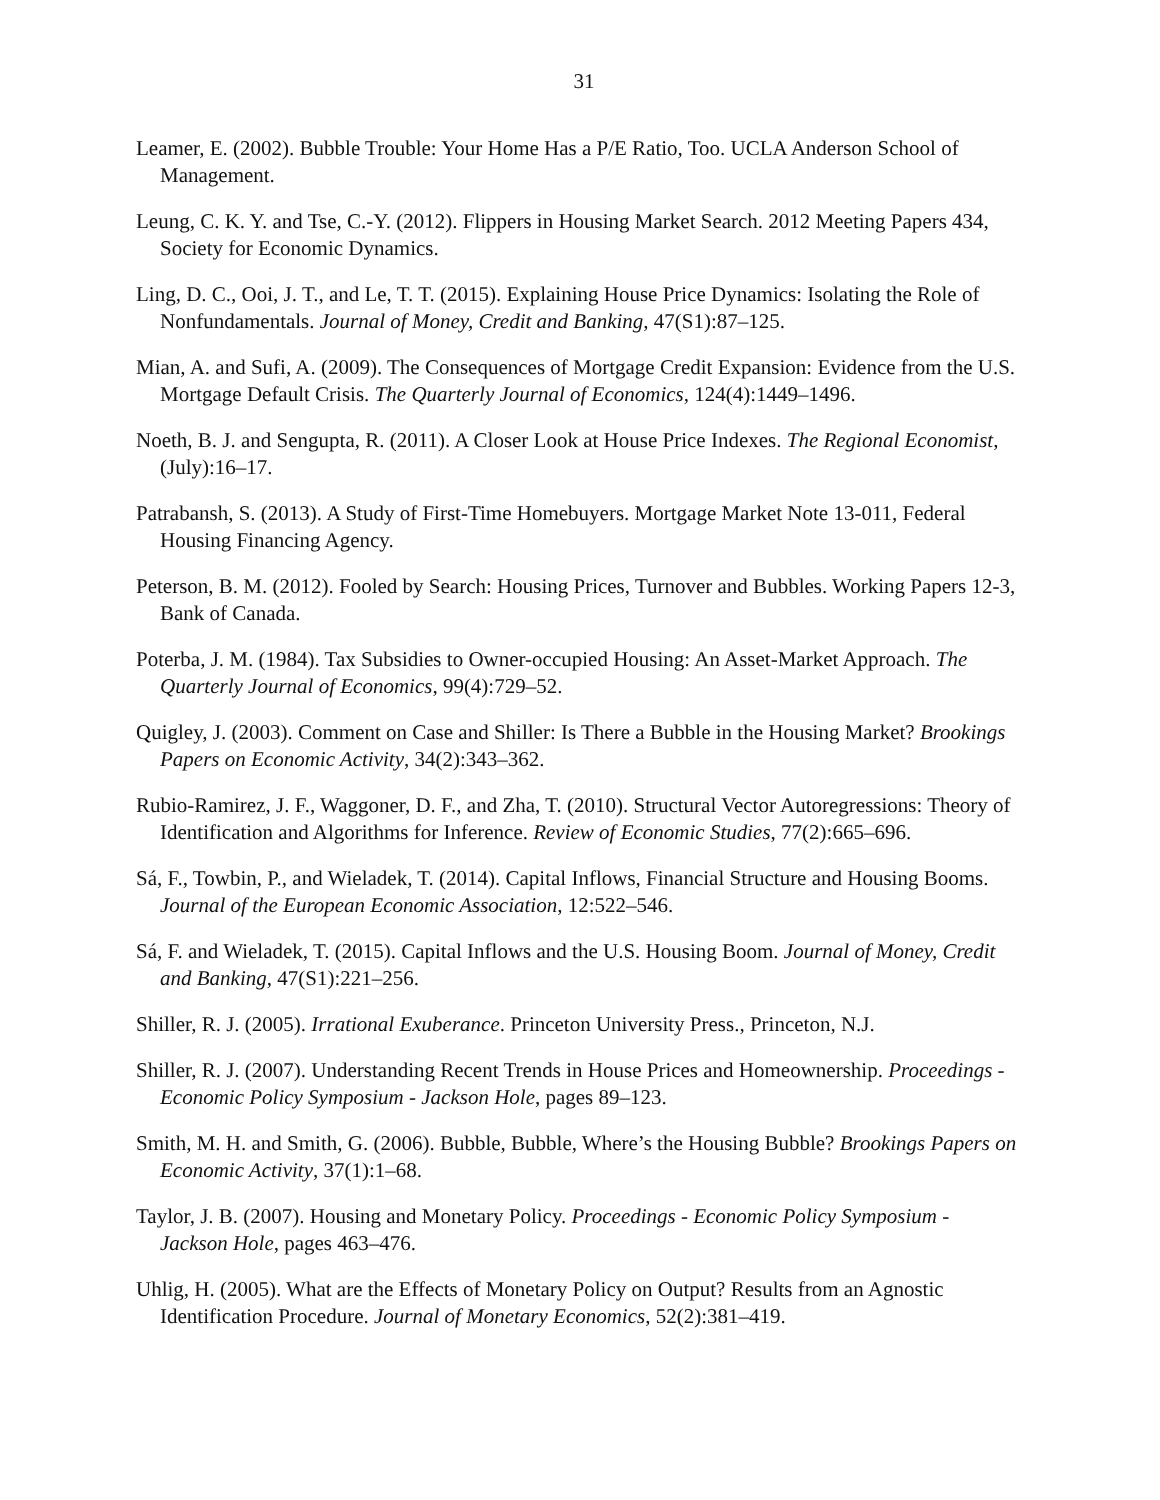31
Leamer, E. (2002). Bubble Trouble: Your Home Has a P/E Ratio, Too. UCLA Anderson School of Management.
Leung, C. K. Y. and Tse, C.-Y. (2012). Flippers in Housing Market Search. 2012 Meeting Papers 434, Society for Economic Dynamics.
Ling, D. C., Ooi, J. T., and Le, T. T. (2015). Explaining House Price Dynamics: Isolating the Role of Nonfundamentals. Journal of Money, Credit and Banking, 47(S1):87–125.
Mian, A. and Sufi, A. (2009). The Consequences of Mortgage Credit Expansion: Evidence from the U.S. Mortgage Default Crisis. The Quarterly Journal of Economics, 124(4):1449–1496.
Noeth, B. J. and Sengupta, R. (2011). A Closer Look at House Price Indexes. The Regional Economist, (July):16–17.
Patrabansh, S. (2013). A Study of First-Time Homebuyers. Mortgage Market Note 13-011, Federal Housing Financing Agency.
Peterson, B. M. (2012). Fooled by Search: Housing Prices, Turnover and Bubbles. Working Papers 12-3, Bank of Canada.
Poterba, J. M. (1984). Tax Subsidies to Owner-occupied Housing: An Asset-Market Approach. The Quarterly Journal of Economics, 99(4):729–52.
Quigley, J. (2003). Comment on Case and Shiller: Is There a Bubble in the Housing Market? Brookings Papers on Economic Activity, 34(2):343–362.
Rubio-Ramirez, J. F., Waggoner, D. F., and Zha, T. (2010). Structural Vector Autoregressions: Theory of Identification and Algorithms for Inference. Review of Economic Studies, 77(2):665–696.
Sá, F., Towbin, P., and Wieladek, T. (2014). Capital Inflows, Financial Structure and Housing Booms. Journal of the European Economic Association, 12:522–546.
Sá, F. and Wieladek, T. (2015). Capital Inflows and the U.S. Housing Boom. Journal of Money, Credit and Banking, 47(S1):221–256.
Shiller, R. J. (2005). Irrational Exuberance. Princeton University Press., Princeton, N.J.
Shiller, R. J. (2007). Understanding Recent Trends in House Prices and Homeownership. Proceedings - Economic Policy Symposium - Jackson Hole, pages 89–123.
Smith, M. H. and Smith, G. (2006). Bubble, Bubble, Where’s the Housing Bubble? Brookings Papers on Economic Activity, 37(1):1–68.
Taylor, J. B. (2007). Housing and Monetary Policy. Proceedings - Economic Policy Symposium - Jackson Hole, pages 463–476.
Uhlig, H. (2005). What are the Effects of Monetary Policy on Output? Results from an Agnostic Identification Procedure. Journal of Monetary Economics, 52(2):381–419.